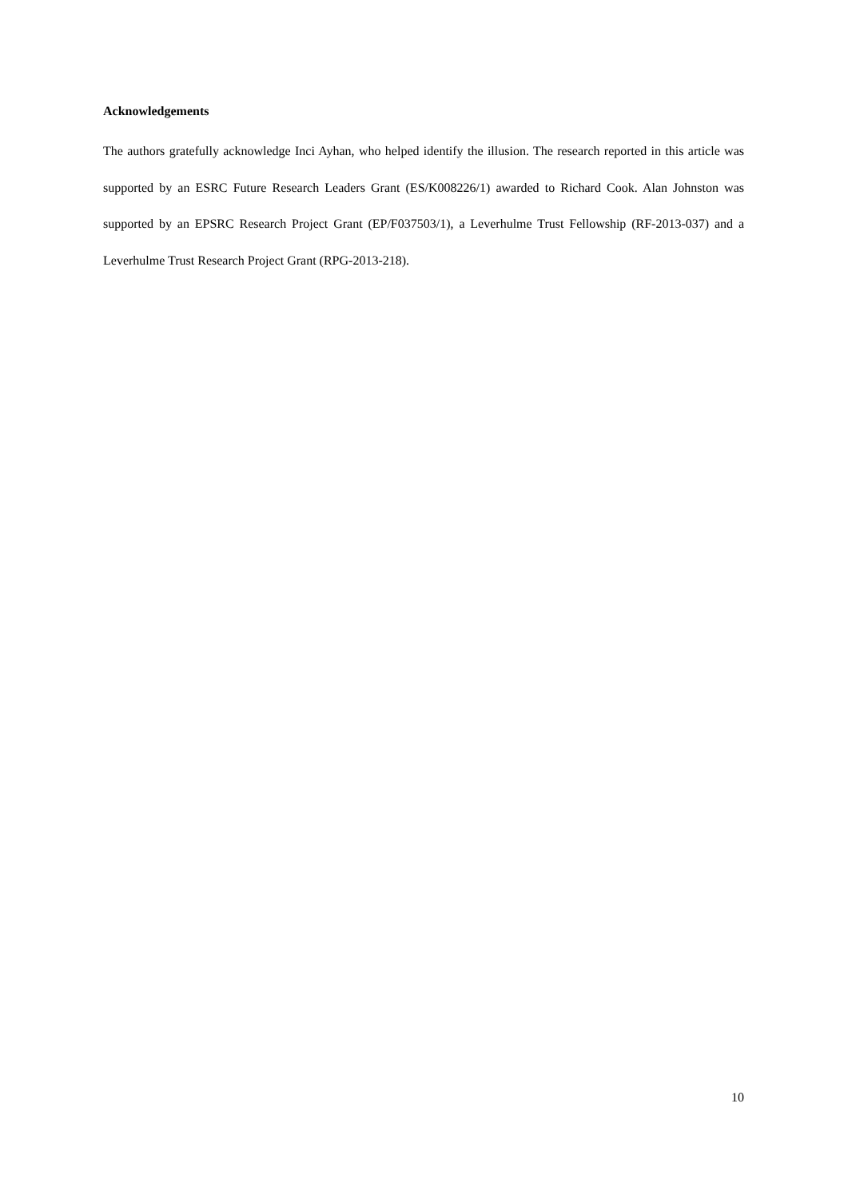Acknowledgements
The authors gratefully acknowledge Inci Ayhan, who helped identify the illusion. The research reported in this article was supported by an ESRC Future Research Leaders Grant (ES/K008226/1) awarded to Richard Cook. Alan Johnston was supported by an EPSRC Research Project Grant (EP/F037503/1), a Leverhulme Trust Fellowship (RF-2013-037) and a Leverhulme Trust Research Project Grant (RPG-2013-218).
10